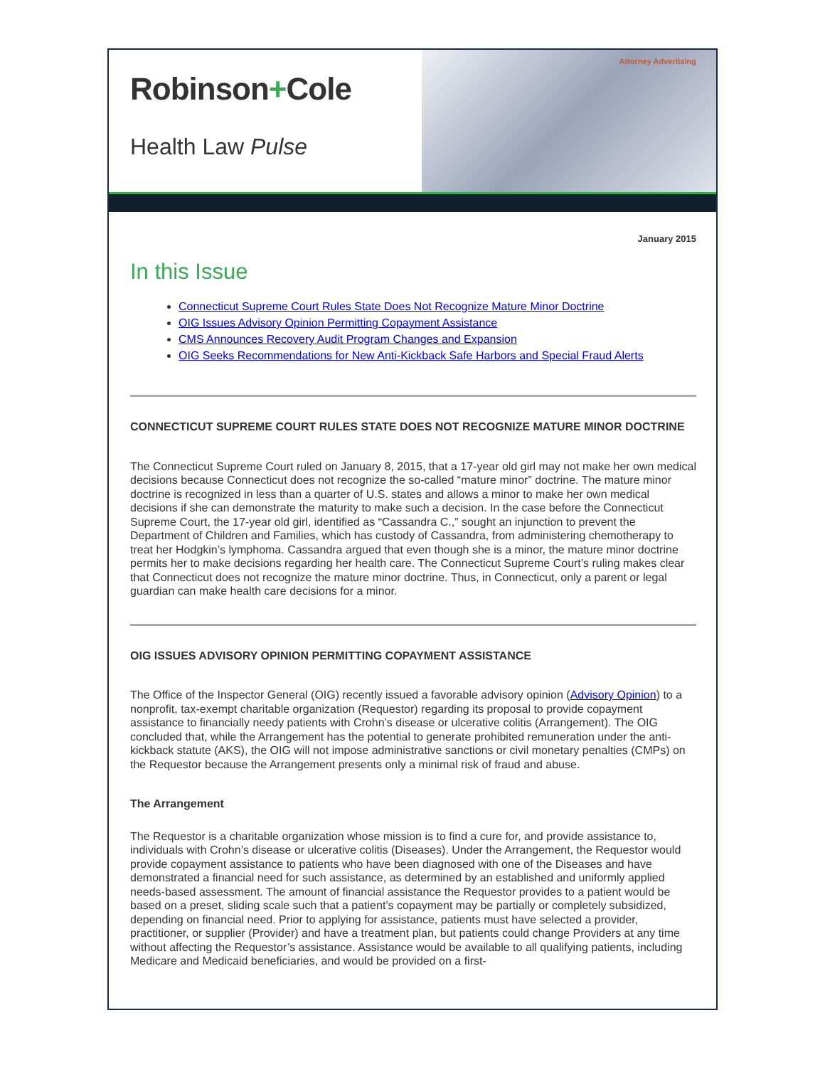Robinson+Cole
Health Law Pulse
Attorney Advertising
January 2015
In this Issue
Connecticut Supreme Court Rules State Does Not Recognize Mature Minor Doctrine
OIG Issues Advisory Opinion Permitting Copayment Assistance
CMS Announces Recovery Audit Program Changes and Expansion
OIG Seeks Recommendations for New Anti-Kickback Safe Harbors and Special Fraud Alerts
CONNECTICUT SUPREME COURT RULES STATE DOES NOT RECOGNIZE MATURE MINOR DOCTRINE
The Connecticut Supreme Court ruled on January 8, 2015, that a 17-year old girl may not make her own medical decisions because Connecticut does not recognize the so-called “mature minor” doctrine. The mature minor doctrine is recognized in less than a quarter of U.S. states and allows a minor to make her own medical decisions if she can demonstrate the maturity to make such a decision. In the case before the Connecticut Supreme Court, the 17-year old girl, identified as “Cassandra C.,” sought an injunction to prevent the Department of Children and Families, which has custody of Cassandra, from administering chemotherapy to treat her Hodgkin’s lymphoma. Cassandra argued that even though she is a minor, the mature minor doctrine permits her to make decisions regarding her health care. The Connecticut Supreme Court’s ruling makes clear that Connecticut does not recognize the mature minor doctrine. Thus, in Connecticut, only a parent or legal guardian can make health care decisions for a minor.
OIG ISSUES ADVISORY OPINION PERMITTING COPAYMENT ASSISTANCE
The Office of the Inspector General (OIG) recently issued a favorable advisory opinion (Advisory Opinion) to a nonprofit, tax-exempt charitable organization (Requestor) regarding its proposal to provide copayment assistance to financially needy patients with Crohn’s disease or ulcerative colitis (Arrangement). The OIG concluded that, while the Arrangement has the potential to generate prohibited remuneration under the anti-kickback statute (AKS), the OIG will not impose administrative sanctions or civil monetary penalties (CMPs) on the Requestor because the Arrangement presents only a minimal risk of fraud and abuse.
The Arrangement
The Requestor is a charitable organization whose mission is to find a cure for, and provide assistance to, individuals with Crohn’s disease or ulcerative colitis (Diseases). Under the Arrangement, the Requestor would provide copayment assistance to patients who have been diagnosed with one of the Diseases and have demonstrated a financial need for such assistance, as determined by an established and uniformly applied needs-based assessment. The amount of financial assistance the Requestor provides to a patient would be based on a preset, sliding scale such that a patient’s copayment may be partially or completely subsidized, depending on financial need. Prior to applying for assistance, patients must have selected a provider, practitioner, or supplier (Provider) and have a treatment plan, but patients could change Providers at any time without affecting the Requestor’s assistance. Assistance would be available to all qualifying patients, including Medicare and Medicaid beneficiaries, and would be provided on a first-